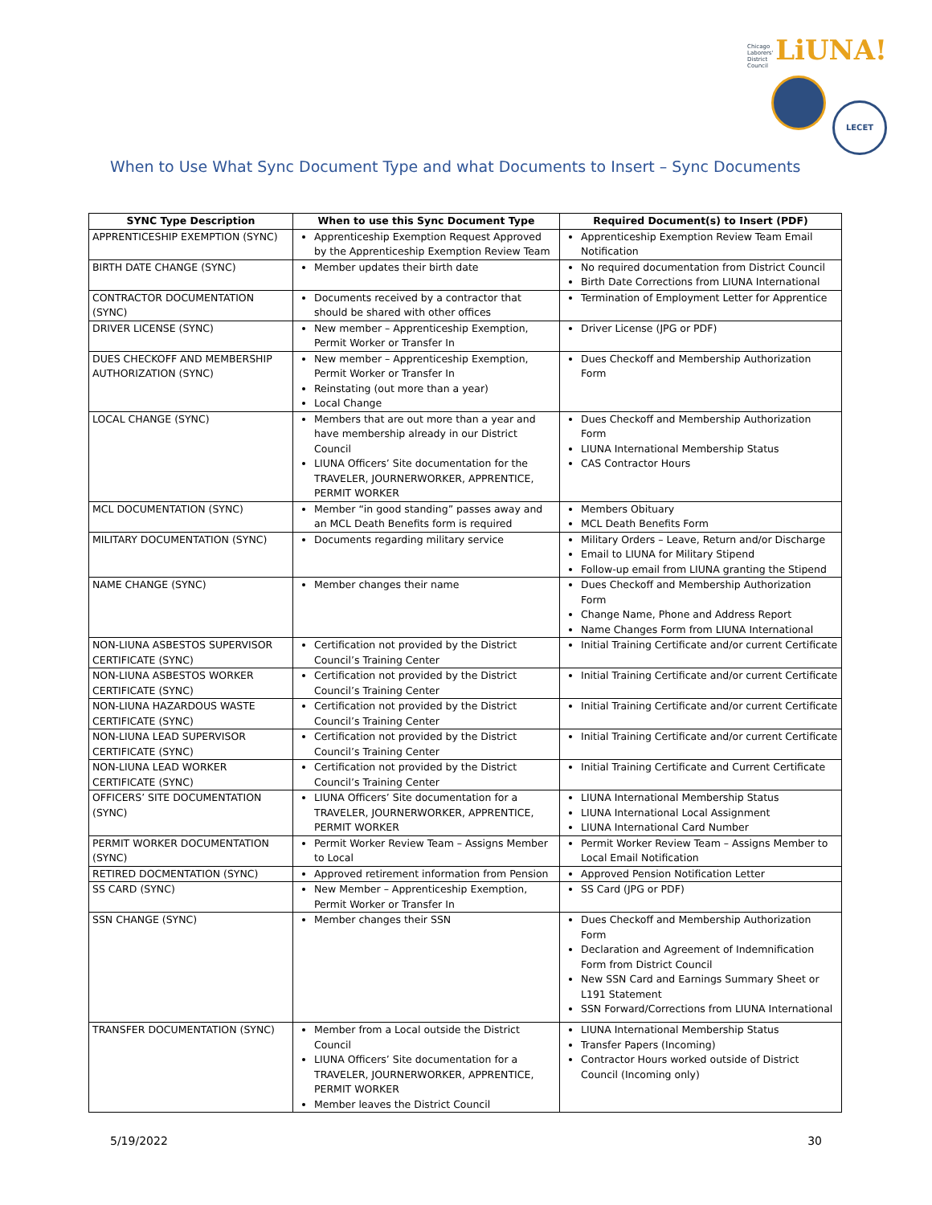Chicago Laborers' District Council LiUNA!
LECET
When to Use What Sync Document Type and what Documents to Insert – Sync Documents
| SYNC Type Description | When to use this Sync Document Type | Required Document(s) to Insert (PDF) |
| --- | --- | --- |
| APPRENTICESHIP EXEMPTION (SYNC) | Apprenticeship Exemption Request Approved by the Apprenticeship Exemption Review Team | Apprenticeship Exemption Review Team Email Notification |
| BIRTH DATE CHANGE (SYNC) | Member updates their birth date | No required documentation from District Council Birth Date Corrections from LIUNA International |
| CONTRACTOR DOCUMENTATION (SYNC) | Documents received by a contractor that should be shared with other offices | Termination of Employment Letter for Apprentice |
| DRIVER LICENSE (SYNC) | New member – Apprenticeship Exemption, Permit Worker or Transfer In | Driver License (JPG or PDF) |
| DUES CHECKOFF AND MEMBERSHIP AUTHORIZATION (SYNC) | New member – Apprenticeship Exemption, Permit Worker or Transfer In Reinstating (out more than a year) Local Change | Dues Checkoff and Membership Authorization Form |
| LOCAL CHANGE (SYNC) | Members that are out more than a year and have membership already in our District Council LIUNA Officers’ Site documentation for the TRAVELER, JOURNERWORKER, APPRENTICE, PERMIT WORKER | Dues Checkoff and Membership Authorization Form LIUNA International Membership Status CAS Contractor Hours |
| MCL DOCUMENTATION (SYNC) | Member “in good standing” passes away and an MCL Death Benefits form is required | Members Obituary MCL Death Benefits Form |
| MILITARY DOCUMENTATION (SYNC) | Documents regarding military service | Military Orders – Leave, Return and/or Discharge Email to LIUNA for Military Stipend Follow-up email from LIUNA granting the Stipend |
| NAME CHANGE (SYNC) | Member changes their name | Dues Checkoff and Membership Authorization Form Change Name, Phone and Address Report Name Changes Form from LIUNA International |
| NON-LIUNA ASBESTOS SUPERVISOR CERTIFICATE (SYNC) | Certification not provided by the District Council’s Training Center | Initial Training Certificate and/or current Certificate |
| NON-LIUNA ASBESTOS WORKER CERTIFICATE (SYNC) | Certification not provided by the District Council’s Training Center | Initial Training Certificate and/or current Certificate |
| NON-LIUNA HAZARDOUS WASTE CERTIFICATE (SYNC) | Certification not provided by the District Council’s Training Center | Initial Training Certificate and/or current Certificate |
| NON-LIUNA LEAD SUPERVISOR CERTIFICATE (SYNC) | Certification not provided by the District Council’s Training Center | Initial Training Certificate and/or current Certificate |
| NON-LIUNA LEAD WORKER CERTIFICATE (SYNC) | Certification not provided by the District Council’s Training Center | Initial Training Certificate and Current Certificate |
| OFFICERS’ SITE DOCUMENTATION (SYNC) | LIUNA Officers’ Site documentation for a TRAVELER, JOURNERWORKER, APPRENTICE, PERMIT WORKER | LIUNA International Membership Status LIUNA International Local Assignment LIUNA International Card Number |
| PERMIT WORKER DOCUMENTATION (SYNC) | Permit Worker Review Team – Assigns Member to Local | Permit Worker Review Team – Assigns Member to Local Email Notification |
| RETIRED DOCMENTATION (SYNC) | Approved retirement information from Pension | Approved Pension Notification Letter |
| SS CARD (SYNC) | New Member – Apprenticeship Exemption, Permit Worker or Transfer In | SS Card (JPG or PDF) |
| SSN CHANGE (SYNC) | Member changes their SSN | Dues Checkoff and Membership Authorization Form Declaration and Agreement of Indemnification Form from District Council New SSN Card and Earnings Summary Sheet or L191 Statement SSN Forward/Corrections from LIUNA International |
| TRANSFER DOCUMENTATION (SYNC) | Member from a Local outside the District Council LIUNA Officers’ Site documentation for a TRAVELER, JOURNERWORKER, APPRENTICE, PERMIT WORKER Member leaves the District Council | LIUNA International Membership Status Transfer Papers (Incoming) Contractor Hours worked outside of District Council (Incoming only) |
5/19/2022 30